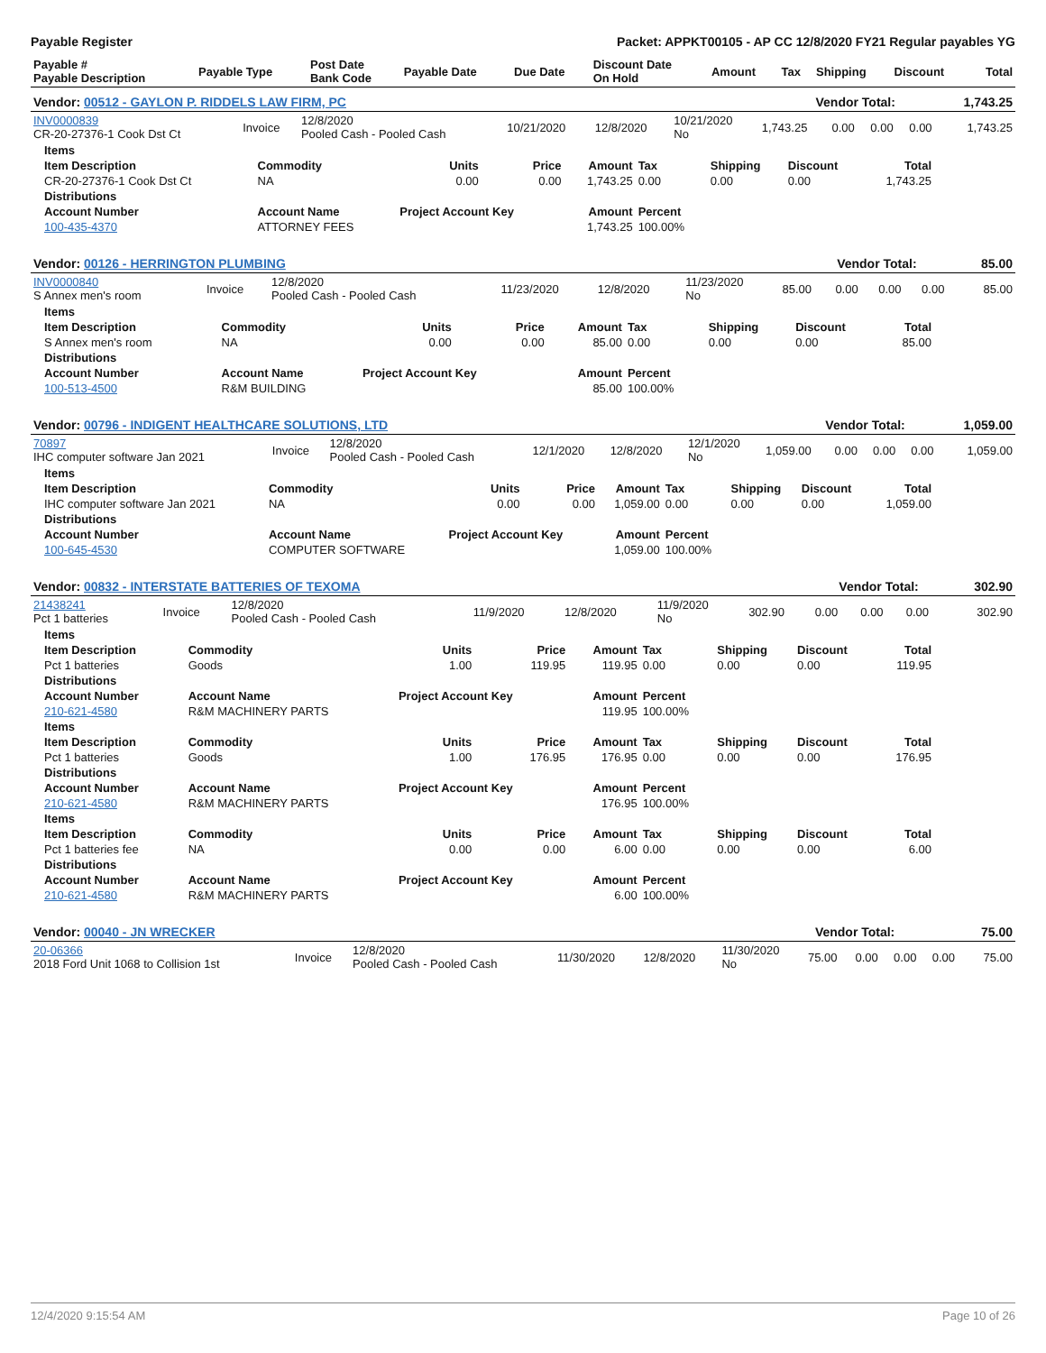Payable Register Packet: APPKT00105 - AP CC 12/8/2020 FY21 Regular payables YG
| Payable # Payable Description | Payable Type | Post Date Bank Code | Payable Date | Due Date | Discount Date On Hold | Amount | Tax | Shipping | Discount | Total |
| --- | --- | --- | --- | --- | --- | --- | --- | --- | --- | --- |
| Vendor: 00512 - GAYLON P. RIDDELS LAW FIRM, PC | Vendor Total: | 1,743.25 |
| INV0000839 CR-20-27376-1 Cook Dst Ct | Invoice | 12/8/2020 Pooled Cash - Pooled Cash | 10/21/2020 | 12/8/2020 | 10/21/2020 No | 1,743.25 | 0.00 | 0.00 | 0.00 | 1,743.25 |
| Items | | | | | | | | |
| --- | --- | --- | --- | --- | --- | --- | --- | --- |
| Item Description | Commodity | Units | Price | Amount | Tax | Shipping | Discount | Total |
| CR-20-27376-1 Cook Dst Ct | NA | 0.00 | 0.00 | 1,743.25 | 0.00 | 0.00 | 0.00 | 1,743.25 |
| Distributions | | | | | | | | |
| Account Number | Account Name | Project Account Key | | Amount | Percent | | | |
| 100-435-4370 | ATTORNEY FEES | | | 1,743.25 | 100.00% | | | |
| Vendor: 00126 - HERRINGTON PLUMBING | Vendor Total: | 85.00 |
| INV0000840 S Annex men's room | Invoice | 12/8/2020 Pooled Cash - Pooled Cash | 11/23/2020 | 12/8/2020 | 11/23/2020 No | 85.00 | 0.00 | 0.00 | 0.00 | 85.00 |
| Items | | | | | | | | |
| --- | --- | --- | --- | --- | --- | --- | --- | --- |
| Item Description | Commodity | Units | Price | Amount | Tax | Shipping | Discount | Total |
| S Annex men's room | NA | 0.00 | 0.00 | 85.00 | 0.00 | 0.00 | 0.00 | 85.00 |
| Distributions | | | | | | | | |
| Account Number | Account Name | Project Account Key | | Amount | Percent | | | |
| 100-513-4500 | R&M BUILDING | | | 85.00 | 100.00% | | | |
| Vendor: 00796 - INDIGENT HEALTHCARE SOLUTIONS, LTD | Vendor Total: | 1,059.00 |
| 70897 IHC computer software Jan 2021 | Invoice | 12/8/2020 Pooled Cash - Pooled Cash | 12/1/2020 | 12/8/2020 | 12/1/2020 No | 1,059.00 | 0.00 | 0.00 | 0.00 | 1,059.00 |
| Items | | | | | | | | |
| --- | --- | --- | --- | --- | --- | --- | --- | --- |
| Item Description | Commodity | Units | Price | Amount | Tax | Shipping | Discount | Total |
| IHC computer software Jan 2021 | NA | 0.00 | 0.00 | 1,059.00 | 0.00 | 0.00 | 0.00 | 1,059.00 |
| Distributions | | | | | | | | |
| Account Number | Account Name | Project Account Key | | Amount | Percent | | | |
| 100-645-4530 | COMPUTER SOFTWARE | | | 1,059.00 | 100.00% | | | |
| Vendor: 00832 - INTERSTATE BATTERIES OF TEXOMA | Vendor Total: | 302.90 |
| 21438241 Pct 1 batteries | Invoice | 12/8/2020 Pooled Cash - Pooled Cash | 11/9/2020 | 12/8/2020 | 11/9/2020 No | 302.90 | 0.00 | 0.00 | 0.00 | 302.90 |
| Items | | | | | | | | |
| --- | --- | --- | --- | --- | --- | --- | --- | --- |
| Item Description | Commodity | Units | Price | Amount | Tax | Shipping | Discount | Total |
| Pct 1 batteries | Goods | 1.00 | 119.95 | 119.95 | 0.00 | 0.00 | 0.00 | 119.95 |
| Distributions | | | | | | | | |
| Account Number | Account Name | Project Account Key | | Amount | Percent | | | |
| 210-621-4580 | R&M MACHINERY PARTS | | | 119.95 | 100.00% | | | |
| Items | | | | | | | | |
| Item Description | Commodity | Units | Price | Amount | Tax | Shipping | Discount | Total |
| Pct 1 batteries | Goods | 1.00 | 176.95 | 176.95 | 0.00 | 0.00 | 0.00 | 176.95 |
| Distributions | | | | | | | | |
| Account Number | Account Name | Project Account Key | | Amount | Percent | | | |
| 210-621-4580 | R&M MACHINERY PARTS | | | 176.95 | 100.00% | | | |
| Items | | | | | | | | |
| Item Description | Commodity | Units | Price | Amount | Tax | Shipping | Discount | Total |
| Pct 1 batteries fee | NA | 0.00 | 0.00 | 6.00 | 0.00 | 0.00 | 0.00 | 6.00 |
| Distributions | | | | | | | | |
| Account Number | Account Name | Project Account Key | | Amount | Percent | | | |
| 210-621-4580 | R&M MACHINERY PARTS | | | 6.00 | 100.00% | | | |
| Vendor: 00040 - JN WRECKER | Vendor Total: | 75.00 |
| 20-06366 2018 Ford Unit 1068 to Collision 1st | Invoice | 12/8/2020 Pooled Cash - Pooled Cash | 11/30/2020 | 12/8/2020 | 11/30/2020 No | 75.00 | 0.00 | 0.00 | 0.00 | 75.00 |
12/4/2020 9:15:54 AM Page 10 of 26